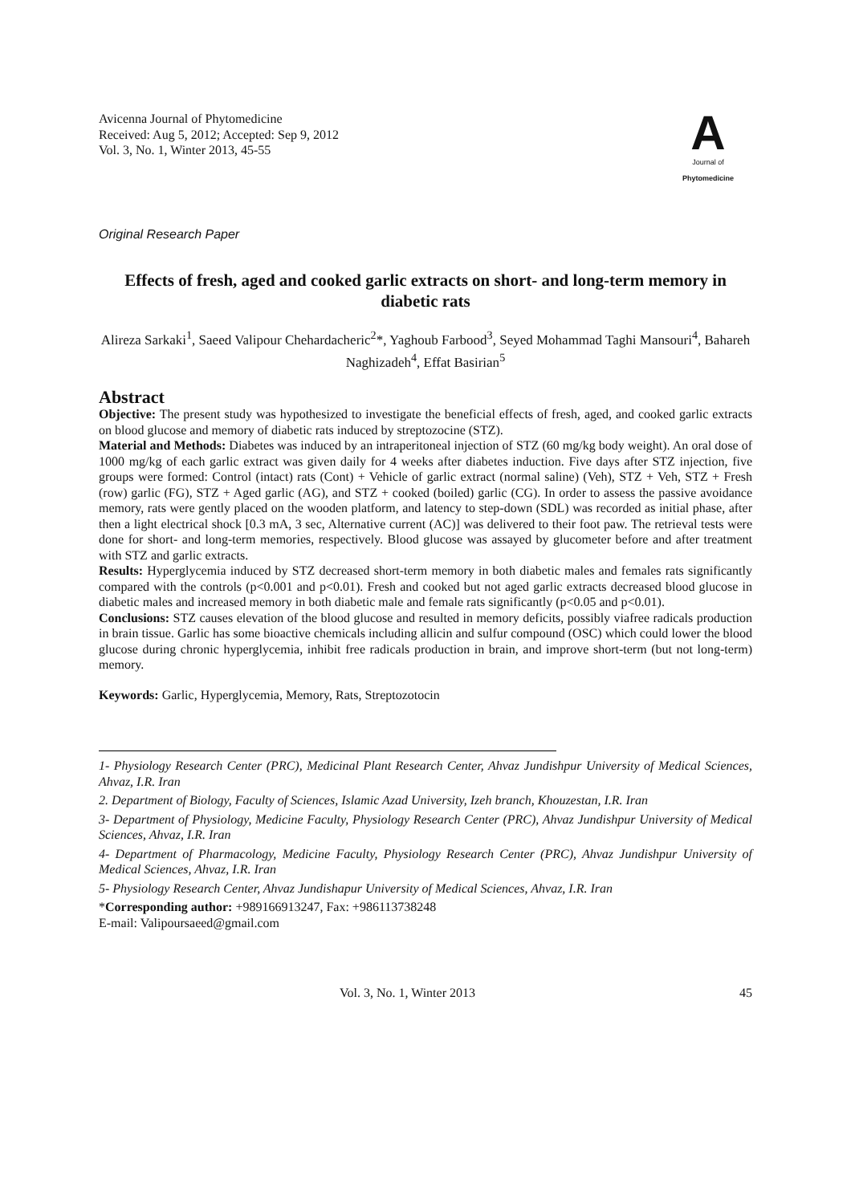Avicenna Journal of Phytomedicine
Received: Aug 5, 2012; Accepted: Sep 9, 2012
Vol. 3, No. 1, Winter 2013, 45-55
A
Journal of
Phytomedicine
Original Research Paper
Effects of fresh, aged and cooked garlic extracts on short- and long-term memory in diabetic rats
Alireza Sarkaki<sup>1</sup>, Saeed Valipour Chehardacheric<sup>2</sup>*, Yaghoub Farbood<sup>3</sup>, Seyed Mohammad Taghi Mansouri<sup>4</sup>, Bahareh Naghizadeh<sup>4</sup>, Effat Basirian<sup>5</sup>
Abstract
Objective: The present study was hypothesized to investigate the beneficial effects of fresh, aged, and cooked garlic extracts on blood glucose and memory of diabetic rats induced by streptozocine (STZ).
Material and Methods: Diabetes was induced by an intraperitoneal injection of STZ (60 mg/kg body weight). An oral dose of 1000 mg/kg of each garlic extract was given daily for 4 weeks after diabetes induction. Five days after STZ injection, five groups were formed: Control (intact) rats (Cont) + Vehicle of garlic extract (normal saline) (Veh), STZ + Veh, STZ + Fresh (row) garlic (FG), STZ + Aged garlic (AG), and STZ + cooked (boiled) garlic (CG). In order to assess the passive avoidance memory, rats were gently placed on the wooden platform, and latency to step-down (SDL) was recorded as initial phase, after then a light electrical shock [0.3 mA, 3 sec, Alternative current (AC)] was delivered to their foot paw. The retrieval tests were done for short- and long-term memories, respectively. Blood glucose was assayed by glucometer before and after treatment with STZ and garlic extracts.
Results: Hyperglycemia induced by STZ decreased short-term memory in both diabetic males and females rats significantly compared with the controls (p<0.001 and p<0.01). Fresh and cooked but not aged garlic extracts decreased blood glucose in diabetic males and increased memory in both diabetic male and female rats significantly (p<0.05 and p<0.01).
Conclusions: STZ causes elevation of the blood glucose and resulted in memory deficits, possibly viafree radicals production in brain tissue. Garlic has some bioactive chemicals including allicin and sulfur compound (OSC) which could lower the blood glucose during chronic hyperglycemia, inhibit free radicals production in brain, and improve short-term (but not long-term) memory.
Keywords: Garlic, Hyperglycemia, Memory, Rats, Streptozotocin
1- Physiology Research Center (PRC), Medicinal Plant Research Center, Ahvaz Jundishpur University of Medical Sciences, Ahvaz, I.R. Iran
2. Department of Biology, Faculty of Sciences, Islamic Azad University, Izeh branch, Khouzestan, I.R. Iran
3- Department of Physiology, Medicine Faculty, Physiology Research Center (PRC), Ahvaz Jundishpur University of Medical Sciences, Ahvaz, I.R. Iran
4- Department of Pharmacology, Medicine Faculty, Physiology Research Center (PRC), Ahvaz Jundishpur University of Medical Sciences, Ahvaz, I.R. Iran
5- Physiology Research Center, Ahvaz Jundishapur University of Medical Sciences, Ahvaz, I.R. Iran
*Corresponding author: +989166913247, Fax: +986113738248
E-mail: Valipoursaeed@gmail.com
Vol. 3, No. 1, Winter 2013 45